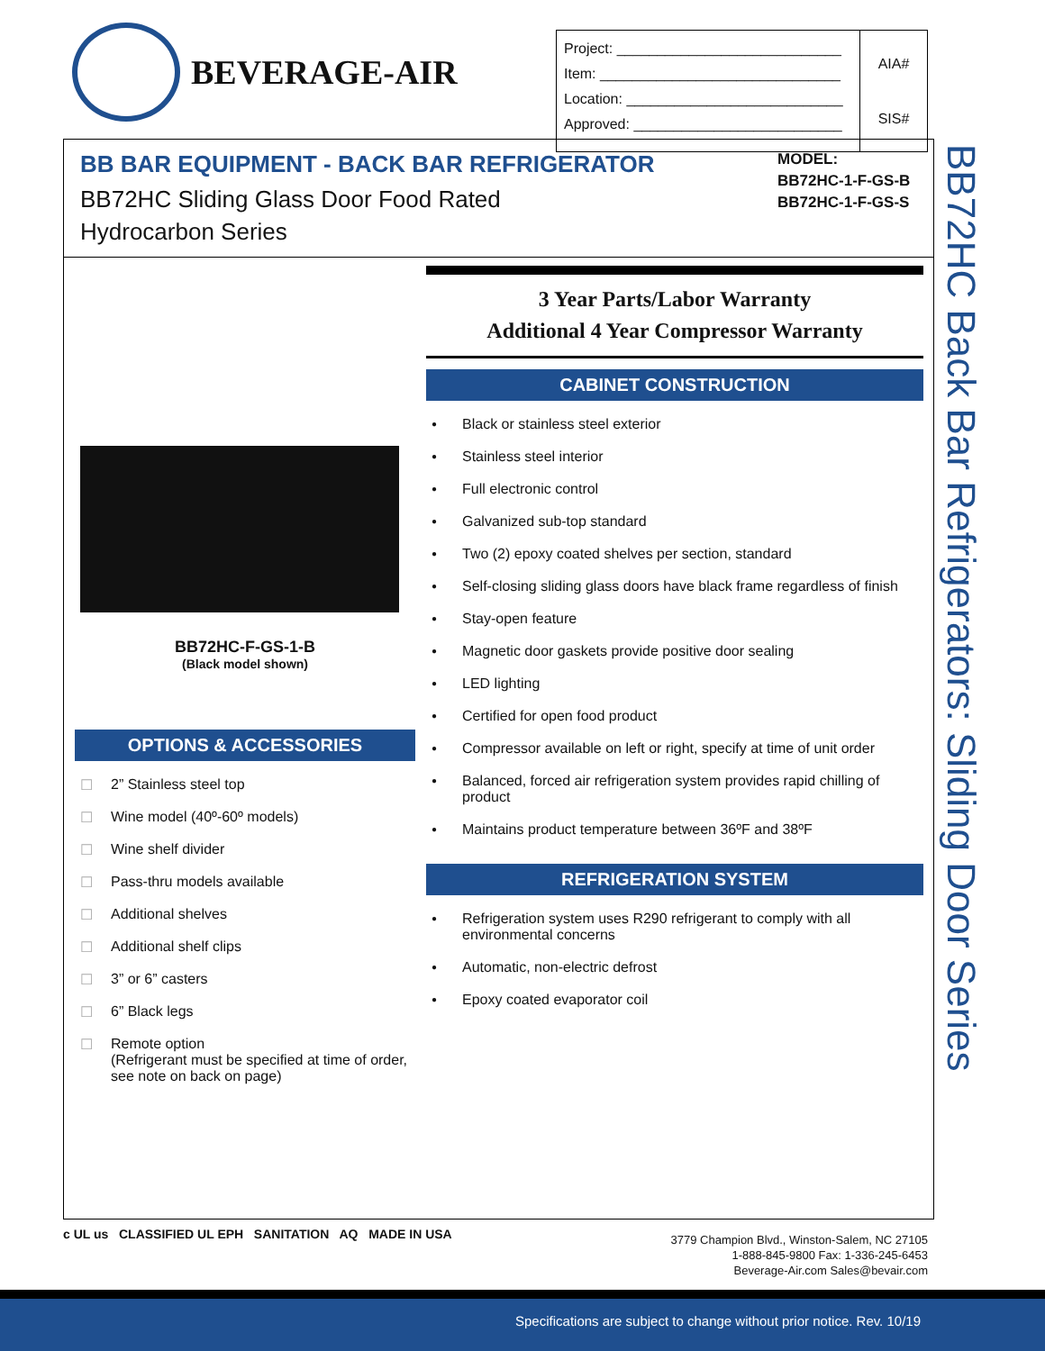BEVERAGE-AIR
| Project: ____________________________ Item: ______________________________ Location: ___________________________ Approved: __________________________ | AIA# SIS# |
BB BAR EQUIPMENT - BACK BAR REFRIGERATOR
BB72HC Sliding Glass Door Food Rated
Hydrocarbon Series
MODEL:
BB72HC-1-F-GS-B
BB72HC-1-F-GS-S
3 Year Parts/Labor Warranty
Additional 4 Year Compressor Warranty
CABINET CONSTRUCTION
Black or stainless steel exterior
Stainless steel interior
Full electronic control
Galvanized sub-top standard
Two (2) epoxy coated shelves per section, standard
Self-closing sliding glass doors have black frame regardless of finish
Stay-open feature
Magnetic door gaskets provide positive door sealing
LED lighting
Certified for open food product
Compressor available on left or right, specify at time of unit order
Balanced, forced air refrigeration system provides rapid chilling of product
Maintains product temperature between 36ºF and 38ºF
REFRIGERATION SYSTEM
Refrigeration system uses R290 refrigerant to comply with all environmental concerns
Automatic, non-electric defrost
Epoxy coated evaporator coil
BB72HC-F-GS-1-B
(Black model shown)
OPTIONS & ACCESSORIES
2” Stainless steel top
Wine model (40º-60º models)
Wine shelf divider
Pass-thru models available
Additional shelves
Additional shelf clips
3” or 6” casters
6” Black legs
Remote option
(Refrigerant must be specified at time of order, see note on back on page)
BB72HC Back Bar Refrigerators: Sliding Door Series
c UL us CLASSIFIED UL EPH SANITATION AQ MADE IN USA
3779 Champion Blvd., Winston-Salem, NC 27105
1-888-845-9800 Fax: 1-336-245-6453
Beverage-Air.com Sales@bevair.com
Specifications are subject to change without prior notice. Rev. 10/19